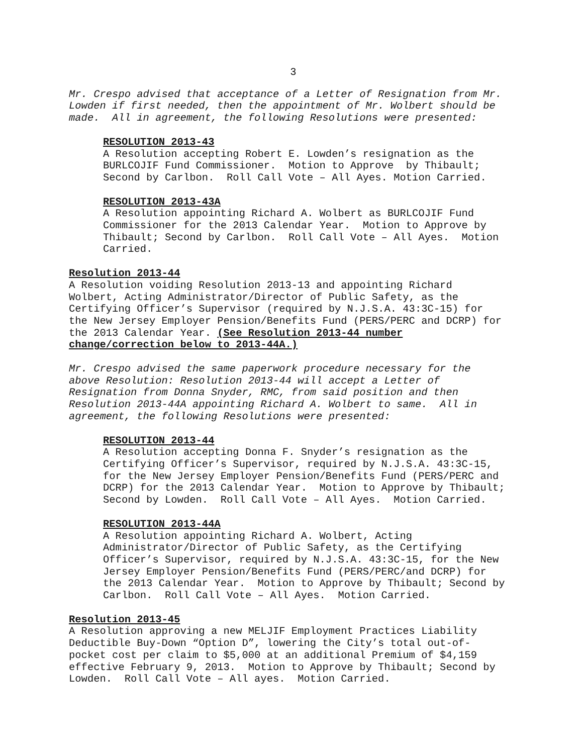3
Mr. Crespo advised that acceptance of a Letter of Resignation from Mr. Lowden if first needed, then the appointment of Mr. Wolbert should be made. All in agreement, the following Resolutions were presented:
RESOLUTION 2013-43
A Resolution accepting Robert E. Lowden’s resignation as the BURLCOJIF Fund Commissioner. Motion to Approve by Thibault; Second by Carlbon. Roll Call Vote – All Ayes. Motion Carried.
RESOLUTION 2013-43A
A Resolution appointing Richard A. Wolbert as BURLCOJIF Fund Commissioner for the 2013 Calendar Year. Motion to Approve by Thibault; Second by Carlbon. Roll Call Vote – All Ayes. Motion Carried.
Resolution 2013-44
A Resolution voiding Resolution 2013-13 and appointing Richard Wolbert, Acting Administrator/Director of Public Safety, as the Certifying Officer’s Supervisor (required by N.J.S.A. 43:3C-15) for the New Jersey Employer Pension/Benefits Fund (PERS/PERC and DCRP) for the 2013 Calendar Year. (See Resolution 2013-44 number change/correction below to 2013-44A.)
Mr. Crespo advised the same paperwork procedure necessary for the above Resolution: Resolution 2013-44 will accept a Letter of Resignation from Donna Snyder, RMC, from said position and then Resolution 2013-44A appointing Richard A. Wolbert to same. All in agreement, the following Resolutions were presented:
RESOLUTION 2013-44
A Resolution accepting Donna F. Snyder’s resignation as the Certifying Officer’s Supervisor, required by N.J.S.A. 43:3C-15, for the New Jersey Employer Pension/Benefits Fund (PERS/PERC and DCRP) for the 2013 Calendar Year. Motion to Approve by Thibault; Second by Lowden. Roll Call Vote – All Ayes. Motion Carried.
RESOLUTION 2013-44A
A Resolution appointing Richard A. Wolbert, Acting Administrator/Director of Public Safety, as the Certifying Officer’s Supervisor, required by N.J.S.A. 43:3C-15, for the New Jersey Employer Pension/Benefits Fund (PERS/PERC/and DCRP) for the 2013 Calendar Year. Motion to Approve by Thibault; Second by Carlbon. Roll Call Vote – All Ayes. Motion Carried.
Resolution 2013-45
A Resolution approving a new MELJIF Employment Practices Liability Deductible Buy-Down “Option D”, lowering the City’s total out-of- pocket cost per claim to $5,000 at an additional Premium of $4,159 effective February 9, 2013. Motion to Approve by Thibault; Second by Lowden. Roll Call Vote – All ayes. Motion Carried.